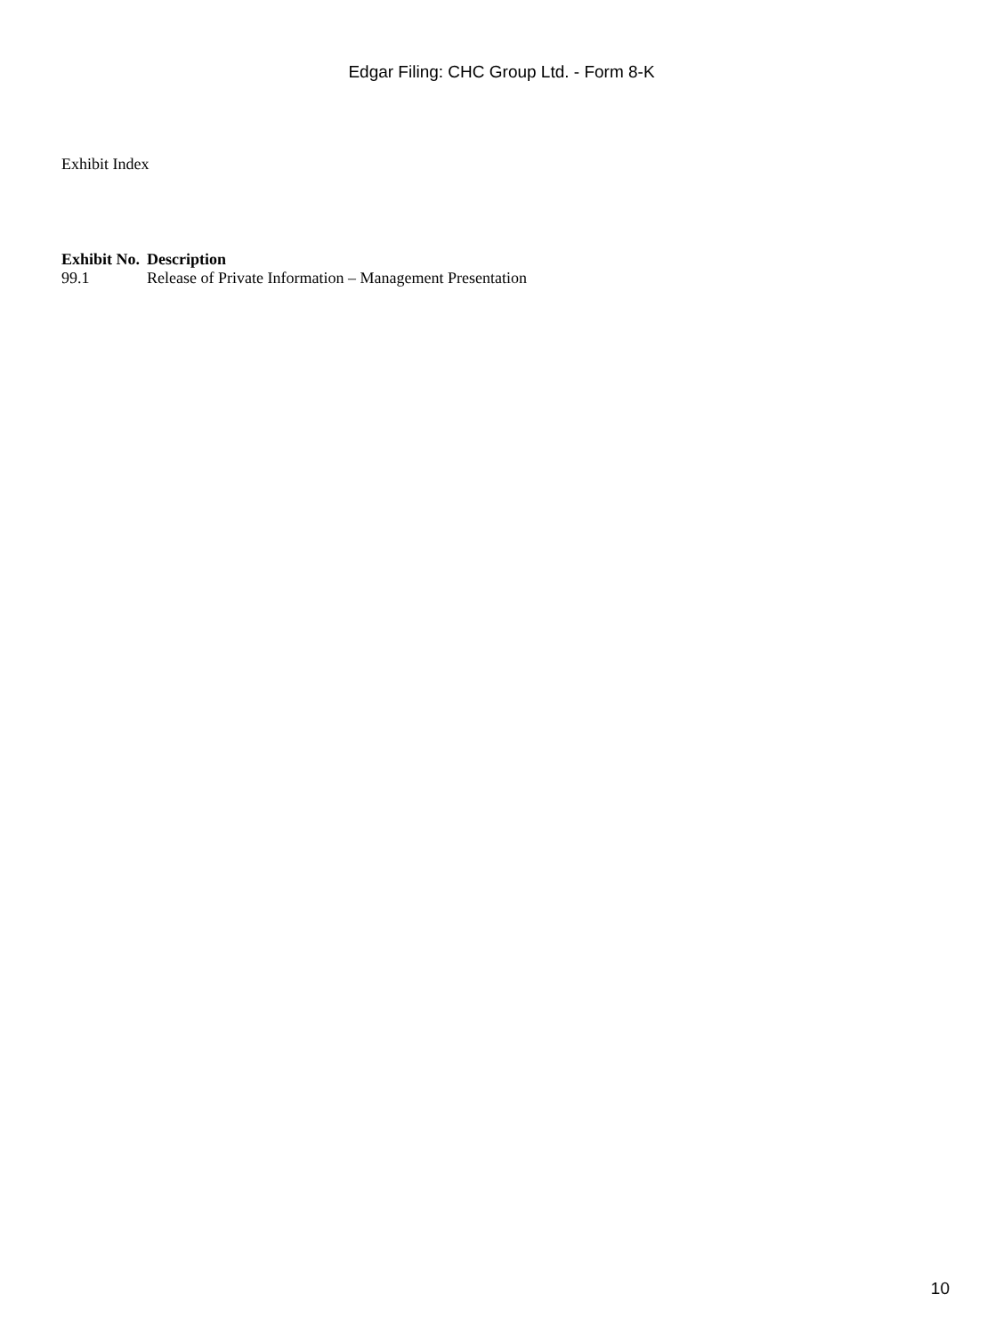Edgar Filing: CHC Group Ltd. - Form 8-K
Exhibit Index
| Exhibit No. | Description |
| --- | --- |
| 99.1 | Release of Private Information – Management Presentation |
10